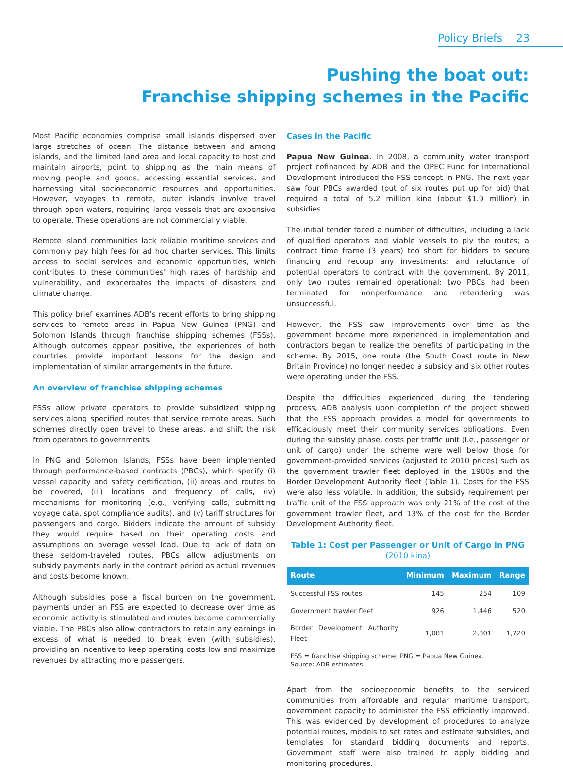Policy Briefs 23
Pushing the boat out:
Franchise shipping schemes in the Pacific
Most Pacific economies comprise small islands dispersed over large stretches of ocean. The distance between and among islands, and the limited land area and local capacity to host and maintain airports, point to shipping as the main means of moving people and goods, accessing essential services, and harnessing vital socioeconomic resources and opportunities. However, voyages to remote, outer islands involve travel through open waters, requiring large vessels that are expensive to operate. These operations are not commercially viable.
Remote island communities lack reliable maritime services and commonly pay high fees for ad hoc charter services. This limits access to social services and economic opportunities, which contributes to these communities’ high rates of hardship and vulnerability, and exacerbates the impacts of disasters and climate change.
This policy brief examines ADB’s recent efforts to bring shipping services to remote areas in Papua New Guinea (PNG) and Solomon Islands through franchise shipping schemes (FSSs). Although outcomes appear positive, the experiences of both countries provide important lessons for the design and implementation of similar arrangements in the future.
An overview of franchise shipping schemes
FSSs allow private operators to provide subsidized shipping services along specified routes that service remote areas. Such schemes directly open travel to these areas, and shift the risk from operators to governments.
In PNG and Solomon Islands, FSSs have been implemented through performance-based contracts (PBCs), which specify (i) vessel capacity and safety certification, (ii) areas and routes to be covered, (iii) locations and frequency of calls, (iv) mechanisms for monitoring (e.g., verifying calls, submitting voyage data, spot compliance audits), and (v) tariff structures for passengers and cargo. Bidders indicate the amount of subsidy they would require based on their operating costs and assumptions on average vessel load. Due to lack of data on these seldom-traveled routes, PBCs allow adjustments on subsidy payments early in the contract period as actual revenues and costs become known.
Although subsidies pose a fiscal burden on the government, payments under an FSS are expected to decrease over time as economic activity is stimulated and routes become commercially viable. The PBCs also allow contractors to retain any earnings in excess of what is needed to break even (with subsidies), providing an incentive to keep operating costs low and maximize revenues by attracting more passengers.
Cases in the Pacific
Papua New Guinea. In 2008, a community water transport project cofinanced by ADB and the OPEC Fund for International Development introduced the FSS concept in PNG. The next year saw four PBCs awarded (out of six routes put up for bid) that required a total of 5.2 million kina (about $1.9 million) in subsidies.
The initial tender faced a number of difficulties, including a lack of qualified operators and viable vessels to ply the routes; a contract time frame (3 years) too short for bidders to secure financing and recoup any investments; and reluctance of potential operators to contract with the government. By 2011, only two routes remained operational: two PBCs had been terminated for nonperformance and retendering was unsuccessful.
However, the FSS saw improvements over time as the government became more experienced in implementation and contractors began to realize the benefits of participating in the scheme. By 2015, one route (the South Coast route in New Britain Province) no longer needed a subsidy and six other routes were operating under the FSS.
Despite the difficulties experienced during the tendering process, ADB analysis upon completion of the project showed that the FSS approach provides a model for governments to efficaciously meet their community services obligations. Even during the subsidy phase, costs per traffic unit (i.e., passenger or unit of cargo) under the scheme were well below those for government-provided services (adjusted to 2010 prices) such as the government trawler fleet deployed in the 1980s and the Border Development Authority fleet (Table 1). Costs for the FSS were also less volatile. In addition, the subsidy requirement per traffic unit of the FSS approach was only 21% of the cost of the government trawler fleet, and 13% of the cost for the Border Development Authority fleet.
Table 1: Cost per Passenger or Unit of Cargo in PNG
(2010 kina)
| Route | Minimum | Maximum | Range |
| --- | --- | --- | --- |
| Successful FSS routes | 145 | 254 | 109 |
| Government trawler fleet | 926 | 1,446 | 520 |
| Border Development Authority Fleet | 1,081 | 2,801 | 1,720 |
FSS = franchise shipping scheme, PNG = Papua New Guinea.
Source: ADB estimates.
Apart from the socioeconomic benefits to the serviced communities from affordable and regular maritime transport, government capacity to administer the FSS efficiently improved. This was evidenced by development of procedures to analyze potential routes, models to set rates and estimate subsidies, and templates for standard bidding documents and reports. Government staff were also trained to apply bidding and monitoring procedures.